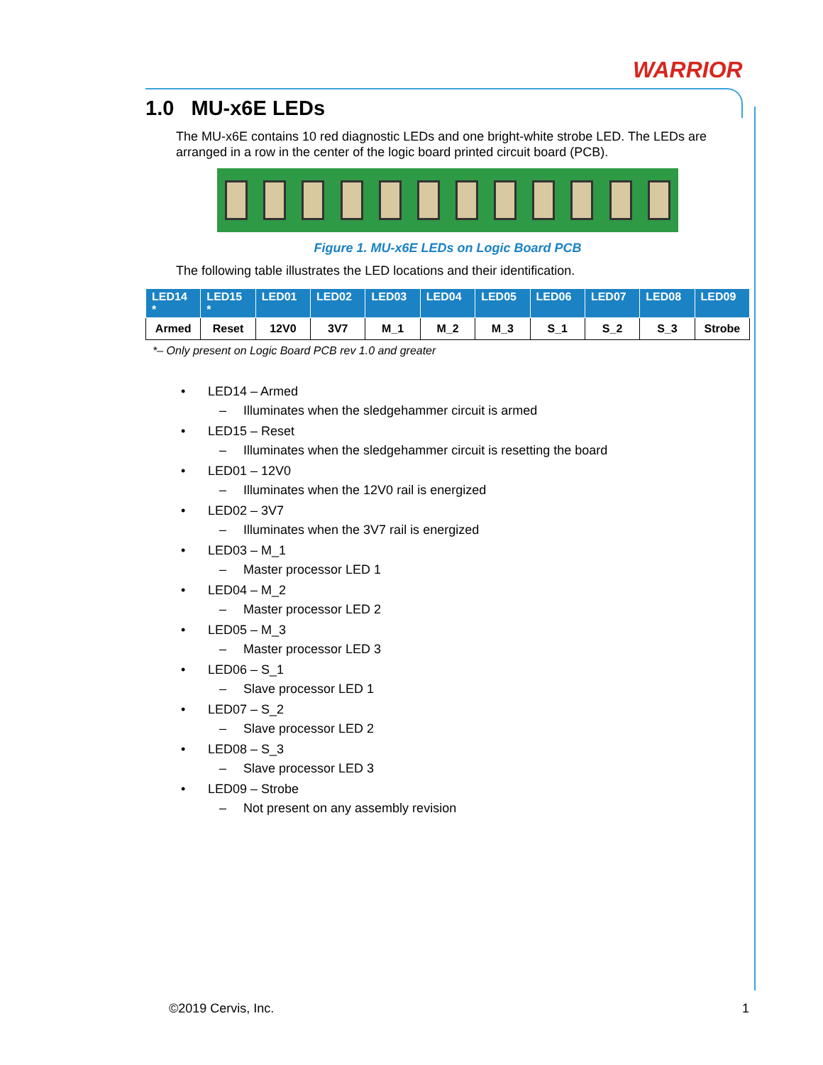WARRIOR
1.0 MU-x6E LEDs
The MU-x6E contains 10 red diagnostic LEDs and one bright-white strobe LED. The LEDs are arranged in a row in the center of the logic board printed circuit board (PCB).
Figure 1. MU-x6E LEDs on Logic Board PCB
The following table illustrates the LED locations and their identification.
| LED14 * | LED15 * | LED01 | LED02 | LED03 | LED04 | LED05 | LED06 | LED07 | LED08 | LED09 |
| --- | --- | --- | --- | --- | --- | --- | --- | --- | --- | --- |
| Armed | Reset | 12V0 | 3V7 | M_1 | M_2 | M_3 | S_1 | S_2 | S_3 | Strobe |
*– Only present on Logic Board PCB rev 1.0 and greater
• LED14 – Armed
– Illuminates when the sledgehammer circuit is armed
• LED15 – Reset
– Illuminates when the sledgehammer circuit is resetting the board
• LED01 – 12V0
– Illuminates when the 12V0 rail is energized
• LED02 – 3V7
– Illuminates when the 3V7 rail is energized
• LED03 – M_1
– Master processor LED 1
• LED04 – M_2
– Master processor LED 2
• LED05 – M_3
– Master processor LED 3
• LED06 – S_1
– Slave processor LED 1
• LED07 – S_2
– Slave processor LED 2
• LED08 – S_3
– Slave processor LED 3
• LED09 – Strobe
– Not present on any assembly revision
©2019 Cervis, Inc. 1